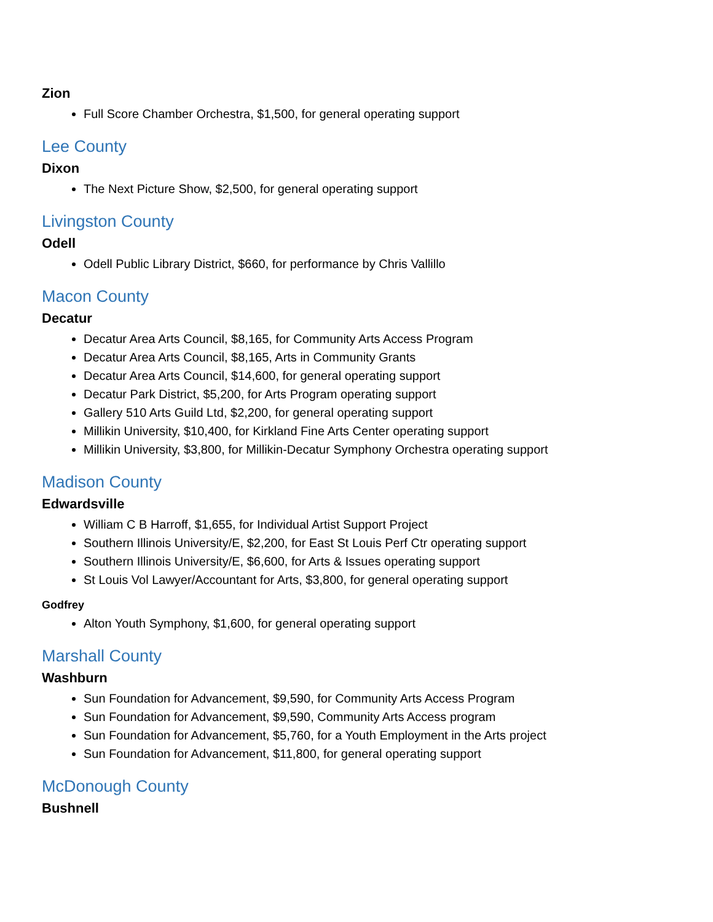Zion
Full Score Chamber Orchestra, $1,500, for general operating support
Lee County
Dixon
The Next Picture Show, $2,500, for general operating support
Livingston County
Odell
Odell Public Library District, $660, for performance by Chris Vallillo
Macon County
Decatur
Decatur Area Arts Council, $8,165, for Community Arts Access Program
Decatur Area Arts Council, $8,165, Arts in Community Grants
Decatur Area Arts Council, $14,600, for general operating support
Decatur Park District, $5,200, for Arts Program operating support
Gallery 510 Arts Guild Ltd, $2,200, for general operating support
Millikin University, $10,400, for Kirkland Fine Arts Center operating support
Millikin University, $3,800, for Millikin-Decatur Symphony Orchestra operating support
Madison County
Edwardsville
William C B Harroff, $1,655, for Individual Artist Support Project
Southern Illinois University/E, $2,200, for East St Louis Perf Ctr operating support
Southern Illinois University/E, $6,600, for Arts & Issues operating support
St Louis Vol Lawyer/Accountant for Arts, $3,800, for general operating support
Godfrey
Alton Youth Symphony, $1,600, for general operating support
Marshall County
Washburn
Sun Foundation for Advancement, $9,590, for Community Arts Access Program
Sun Foundation for Advancement, $9,590, Community Arts Access program
Sun Foundation for Advancement, $5,760, for a Youth Employment in the Arts project
Sun Foundation for Advancement, $11,800, for general operating support
McDonough County
Bushnell